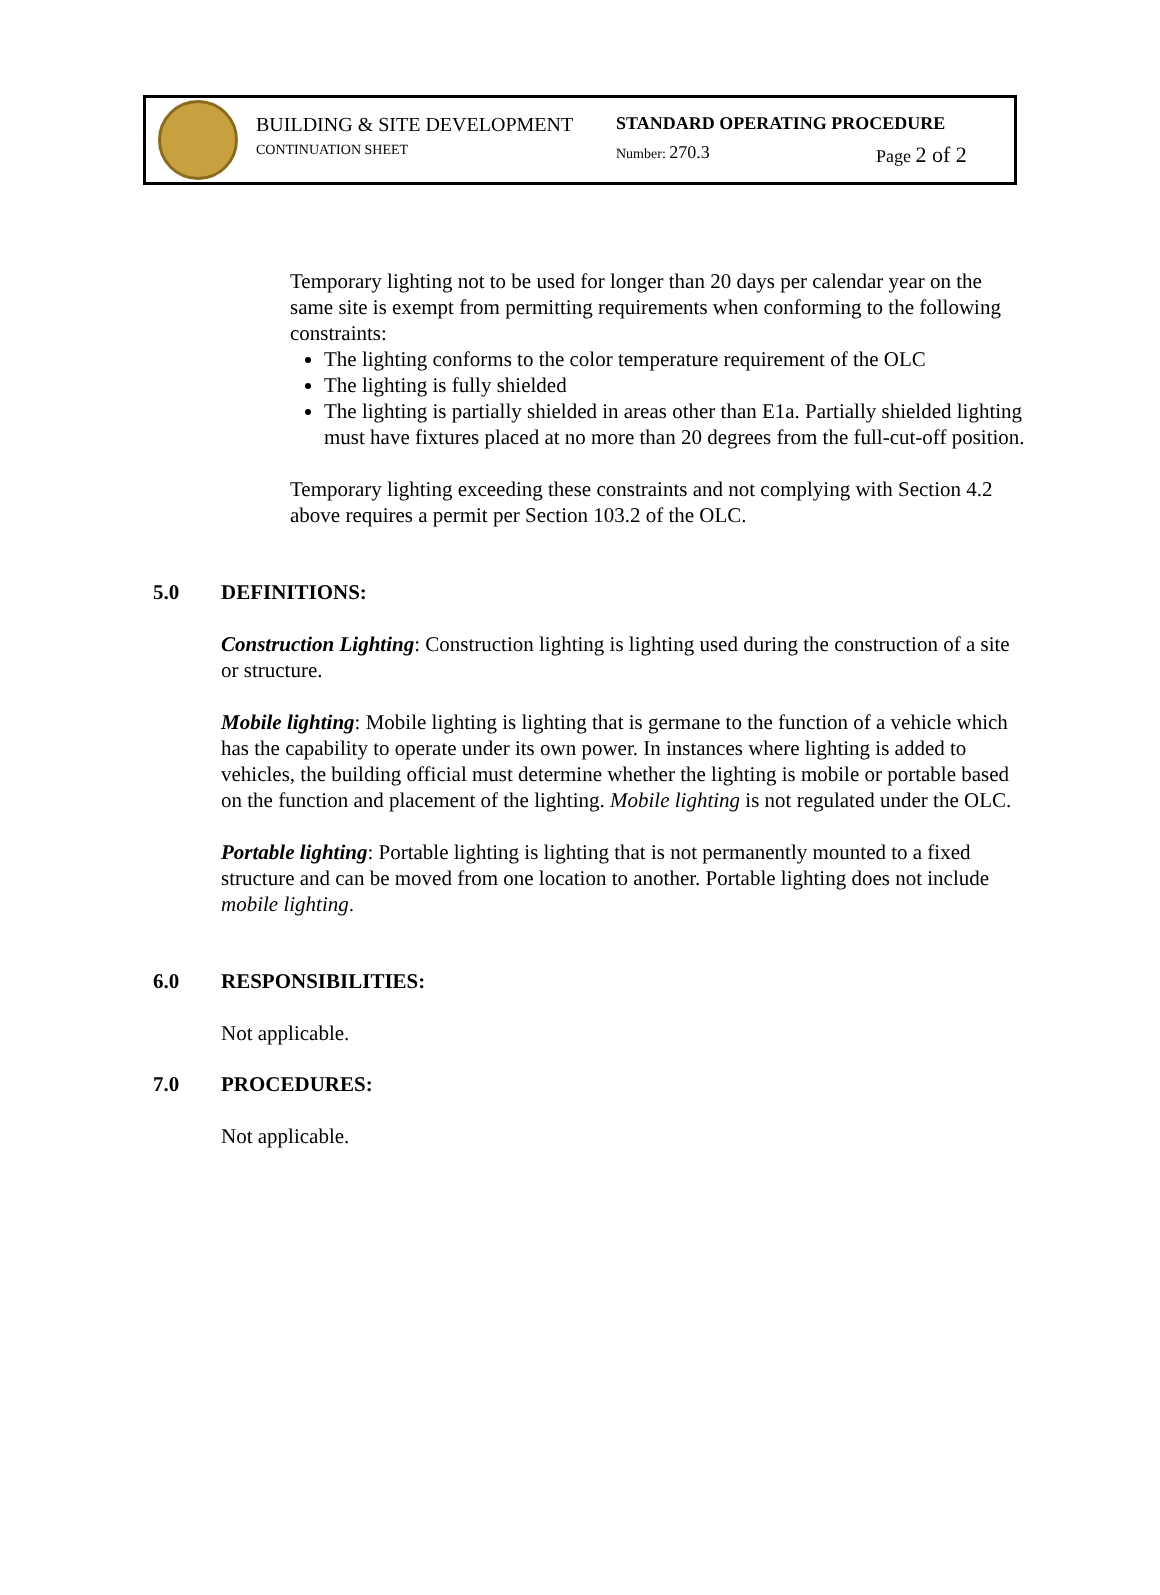BUILDING & SITE DEVELOPMENT STANDARD OPERATING PROCEDURE
CONTINUATION SHEET Number: 270.3 Page 2 of 2
Temporary lighting not to be used for longer than 20 days per calendar year on the same site is exempt from permitting requirements when conforming to the following constraints:
The lighting conforms to the color temperature requirement of the OLC
The lighting is fully shielded
The lighting is partially shielded in areas other than E1a. Partially shielded lighting must have fixtures placed at no more than 20 degrees from the full-cut-off position.
Temporary lighting exceeding these constraints and not complying with Section 4.2 above requires a permit per Section 103.2 of the OLC.
5.0 DEFINITIONS:
Construction Lighting: Construction lighting is lighting used during the construction of a site or structure.
Mobile lighting: Mobile lighting is lighting that is germane to the function of a vehicle which has the capability to operate under its own power. In instances where lighting is added to vehicles, the building official must determine whether the lighting is mobile or portable based on the function and placement of the lighting. Mobile lighting is not regulated under the OLC.
Portable lighting: Portable lighting is lighting that is not permanently mounted to a fixed structure and can be moved from one location to another. Portable lighting does not include mobile lighting.
6.0 RESPONSIBILITIES:
Not applicable.
7.0 PROCEDURES:
Not applicable.